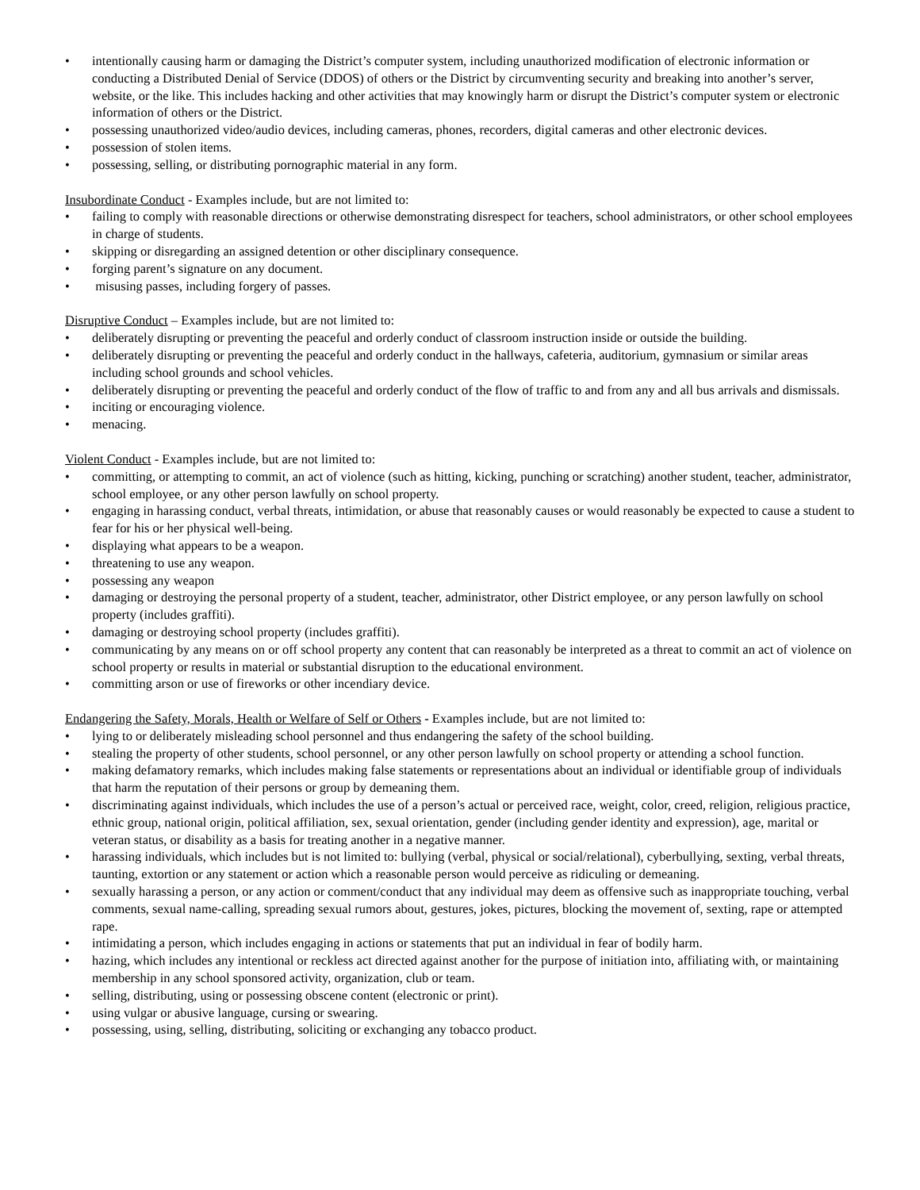• intentionally causing harm or damaging the District’s computer system, including unauthorized modification of electronic information or conducting a Distributed Denial of Service (DDOS) of others or the District by circumventing security and breaking into another’s server, website, or the like. This includes hacking and other activities that may knowingly harm or disrupt the District’s computer system or electronic information of others or the District.
• possessing unauthorized video/audio devices, including cameras, phones, recorders, digital cameras and other electronic devices.
• possession of stolen items.
• possessing, selling, or distributing pornographic material in any form.
Insubordinate Conduct - Examples include, but are not limited to:
• failing to comply with reasonable directions or otherwise demonstrating disrespect for teachers, school administrators, or other school employees in charge of students.
• skipping or disregarding an assigned detention or other disciplinary consequence.
• forging parent’s signature on any document.
• misusing passes, including forgery of passes.
Disruptive Conduct – Examples include, but are not limited to:
• deliberately disrupting or preventing the peaceful and orderly conduct of classroom instruction inside or outside the building.
• deliberately disrupting or preventing the peaceful and orderly conduct in the hallways, cafeteria, auditorium, gymnasium or similar areas including school grounds and school vehicles.
• deliberately disrupting or preventing the peaceful and orderly conduct of the flow of traffic to and from any and all bus arrivals and dismissals.
• inciting or encouraging violence.
• menacing.
Violent Conduct - Examples include, but are not limited to:
• committing, or attempting to commit, an act of violence (such as hitting, kicking, punching or scratching) another student, teacher, administrator, school employee, or any other person lawfully on school property.
• engaging in harassing conduct, verbal threats, intimidation, or abuse that reasonably causes or would reasonably be expected to cause a student to fear for his or her physical well-being.
• displaying what appears to be a weapon.
• threatening to use any weapon.
• possessing any weapon
• damaging or destroying the personal property of a student, teacher, administrator, other District employee, or any person lawfully on school property (includes graffiti).
• damaging or destroying school property (includes graffiti).
• communicating by any means on or off school property any content that can reasonably be interpreted as a threat to commit an act of violence on school property or results in material or substantial disruption to the educational environment.
• committing arson or use of fireworks or other incendiary device.
Endangering the Safety, Morals, Health or Welfare of Self or Others - Examples include, but are not limited to:
• lying to or deliberately misleading school personnel and thus endangering the safety of the school building.
• stealing the property of other students, school personnel, or any other person lawfully on school property or attending a school function.
• making defamatory remarks, which includes making false statements or representations about an individual or identifiable group of individuals that harm the reputation of their persons or group by demeaning them.
• discriminating against individuals, which includes the use of a person’s actual or perceived race, weight, color, creed, religion, religious practice, ethnic group, national origin, political affiliation, sex, sexual orientation, gender (including gender identity and expression), age, marital or veteran status, or disability as a basis for treating another in a negative manner.
• harassing individuals, which includes but is not limited to: bullying (verbal, physical or social/relational), cyberbullying, sexting, verbal threats, taunting, extortion or any statement or action which a reasonable person would perceive as ridiculing or demeaning.
• sexually harassing a person, or any action or comment/conduct that any individual may deem as offensive such as inappropriate touching, verbal comments, sexual name-calling, spreading sexual rumors about, gestures, jokes, pictures, blocking the movement of, sexting, rape or attempted rape.
• intimidating a person, which includes engaging in actions or statements that put an individual in fear of bodily harm.
• hazing, which includes any intentional or reckless act directed against another for the purpose of initiation into, affiliating with, or maintaining membership in any school sponsored activity, organization, club or team.
• selling, distributing, using or possessing obscene content (electronic or print).
• using vulgar or abusive language, cursing or swearing.
• possessing, using, selling, distributing, soliciting or exchanging any tobacco product.